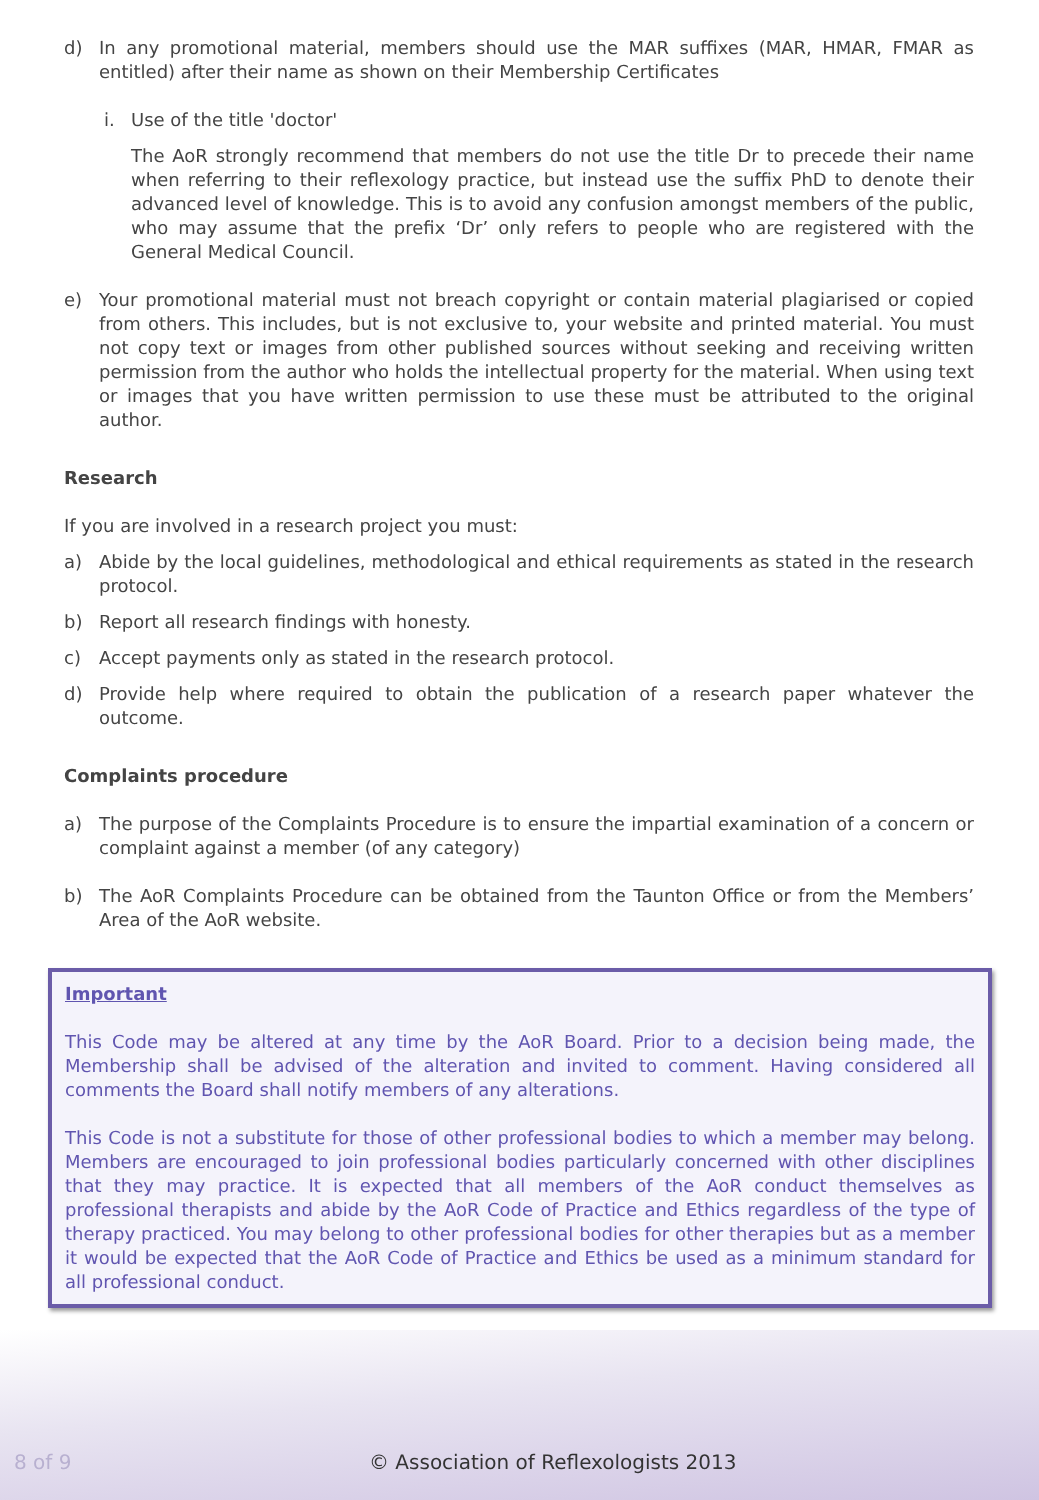d) In any promotional material, members should use the MAR suffixes (MAR, HMAR, FMAR as entitled) after their name as shown on their Membership Certificates
i. Use of the title 'doctor'
The AoR strongly recommend that members do not use the title Dr to precede their name when referring to their reflexology practice, but instead use the suffix PhD to denote their advanced level of knowledge. This is to avoid any confusion amongst members of the public, who may assume that the prefix ‘Dr’ only refers to people who are registered with the General Medical Council.
e) Your promotional material must not breach copyright or contain material plagiarised or copied from others. This includes, but is not exclusive to, your website and printed material. You must not copy text or images from other published sources without seeking and receiving written permission from the author who holds the intellectual property for the material. When using text or images that you have written permission to use these must be attributed to the original author.
Research
If you are involved in a research project you must:
a) Abide by the local guidelines, methodological and ethical requirements as stated in the research protocol.
b) Report all research findings with honesty.
c) Accept payments only as stated in the research protocol.
d) Provide help where required to obtain the publication of a research paper whatever the outcome.
Complaints procedure
a) The purpose of the Complaints Procedure is to ensure the impartial examination of a concern or complaint against a member (of any category)
b) The AoR Complaints Procedure can be obtained from the Taunton Office or from the Members’ Area of the AoR website.
Important
This Code may be altered at any time by the AoR Board. Prior to a decision being made, the Membership shall be advised of the alteration and invited to comment. Having considered all comments the Board shall notify members of any alterations.
This Code is not a substitute for those of other professional bodies to which a member may belong. Members are encouraged to join professional bodies particularly concerned with other disciplines that they may practice. It is expected that all members of the AoR conduct themselves as professional therapists and abide by the AoR Code of Practice and Ethics regardless of the type of therapy practiced. You may belong to other professional bodies for other therapies but as a member it would be expected that the AoR Code of Practice and Ethics be used as a minimum standard for all professional conduct.
8 of 9 © Association of Reflexologists 2013